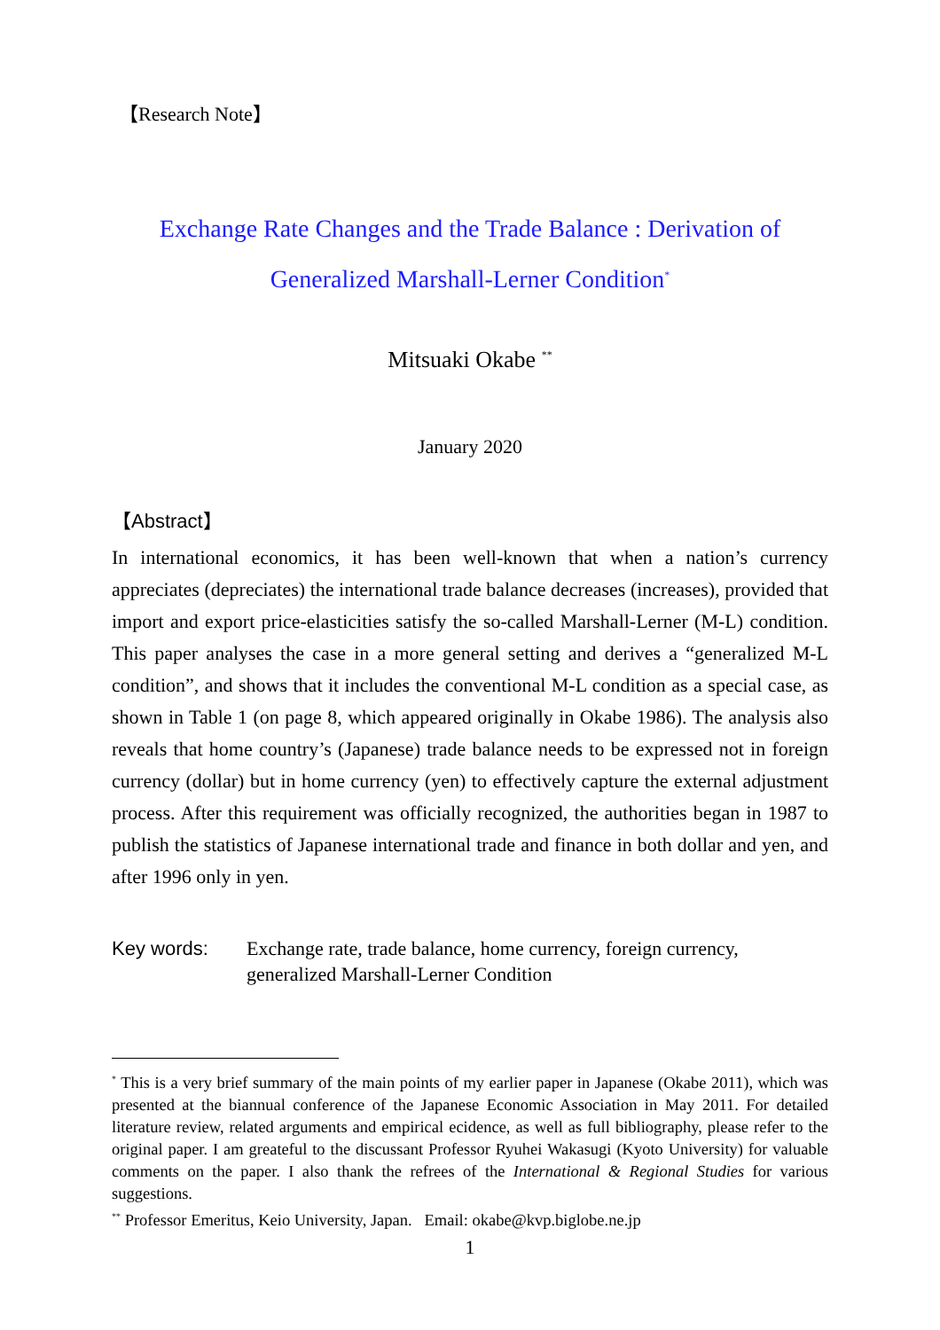【Research Note】
Exchange Rate Changes and the Trade Balance : Derivation of
Generalized Marshall-Lerner Condition<sup>*</sup>
Mitsuaki Okabe <sup>**</sup>
January 2020
【Abstract】
In international economics, it has been well-known that when a nation’s currency appreciates (depreciates) the international trade balance decreases (increases), provided that import and export price-elasticities satisfy the so-called Marshall-Lerner (M-L) condition. This paper analyses the case in a more general setting and derives a “generalized M-L condition”, and shows that it includes the conventional M-L condition as a special case, as shown in Table 1 (on page 8, which appeared originally in Okabe 1986). The analysis also reveals that home country’s (Japanese) trade balance needs to be expressed not in foreign currency (dollar) but in home currency (yen) to effectively capture the external adjustment process. After this requirement was officially recognized, the authorities began in 1987 to publish the statistics of Japanese international trade and finance in both dollar and yen, and after 1996 only in yen.
Key words: Exchange rate, trade balance, home currency, foreign currency,
generalized Marshall-Lerner Condition
<sup>*</sup> This is a very brief summary of the main points of my earlier paper in Japanese (Okabe 2011), which was presented at the biannual conference of the Japanese Economic Association in May 2011. For detailed literature review, related arguments and empirical ecidence, as well as full bibliography, please refer to the original paper. I am greateful to the discussant Professor Ryuhei Wakasugi (Kyoto University) for valuable comments on the paper. I also thank the refrees of the International & Regional Studies for various suggestions.
<sup>**</sup> Professor Emeritus, Keio University, Japan. Email: okabe@kvp.biglobe.ne.jp
1